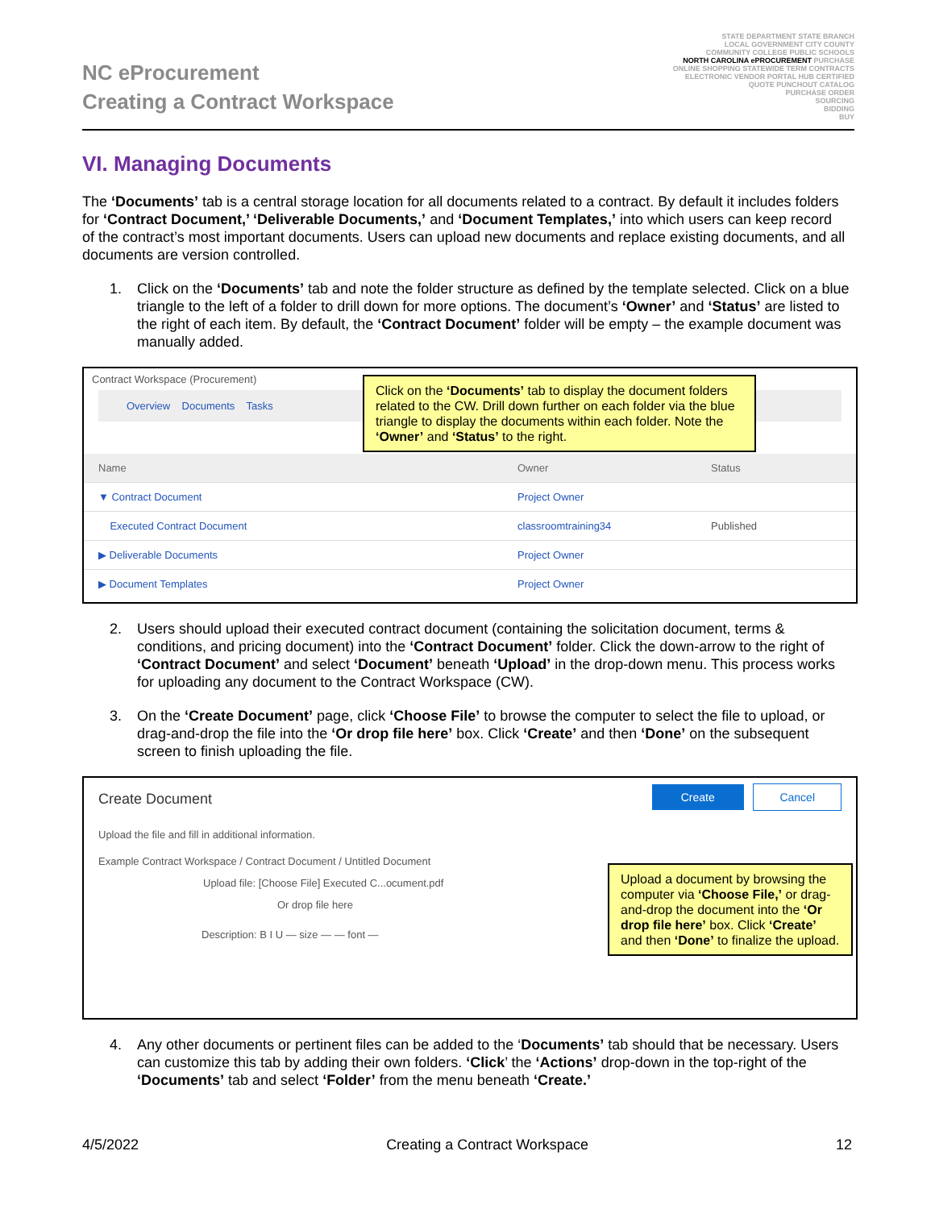NC eProcurement
Creating a Contract Workspace
STATE DEPARTMENT STATE BRANCH
LOCAL GOVERNMENT CITY COUNTY
COMMUNITY COLLEGE PUBLIC SCHOOLS
NORTH CAROLINA ePROCUREMENT PURCHASE
ONLINE SHOPPING STATEWIDE TERM CONTRACTS
ELECTRONIC VENDOR PORTAL HUB CERTIFIED
QUOTE PUNCHOUT CATALOG
PURCHASE ORDER
SOURCING
BIDDING
BUY
VI. Managing Documents
The ‘Documents’ tab is a central storage location for all documents related to a contract. By default it includes folders for ‘Contract Document,’ ‘Deliverable Documents,’ and ‘Document Templates,’ into which users can keep record of the contract’s most important documents. Users can upload new documents and replace existing documents, and all documents are version controlled.
1. Click on the ‘Documents’ tab and note the folder structure as defined by the template selected. Click on a blue triangle to the left of a folder to drill down for more options. The document’s ‘Owner’ and ‘Status’ are listed to the right of each item. By default, the ‘Contract Document’ folder will be empty – the example document was manually added.
Contract Workspace (Procurement)
Overview Documents Tasks
Name Owner Status
▼ Contract Document Project Owner
Executed Contract Document classroomtraining34 Published
▶ Deliverable Documents Project Owner
▶ Document Templates Project Owner
Click on the ‘Documents’ tab to display the document folders related to the CW. Drill down further on each folder via the blue triangle to display the documents within each folder. Note the ‘Owner’ and ‘Status’ to the right.
2. Users should upload their executed contract document (containing the solicitation document, terms & conditions, and pricing document) into the ‘Contract Document’ folder. Click the down-arrow to the right of ‘Contract Document’ and select ‘Document’ beneath ‘Upload’ in the drop-down menu. This process works for uploading any document to the Contract Workspace (CW).
3. On the ‘Create Document’ page, click ‘Choose File’ to browse the computer to select the file to upload, or drag-and-drop the file into the ‘Or drop file here’ box. Click ‘Create’ and then ‘Done’ on the subsequent screen to finish uploading the file.
Create Document Create Cancel
Upload the file and fill in additional information.
Example Contract Workspace / Contract Document / Untitled Document
Upload file: [Choose File] Executed C...ocument.pdf
Or drop file here
Description: B I U — size — — font —
Upload a document by browsing the computer via ‘Choose File,’ or drag-and-drop the document into the ‘Or drop file here’ box. Click ‘Create’ and then ‘Done’ to finalize the upload.
4. Any other documents or pertinent files can be added to the ‘Documents’ tab should that be necessary. Users can customize this tab by adding their own folders. ‘Click’ the ‘Actions’ drop-down in the top-right of the ‘Documents’ tab and select ‘Folder’ from the menu beneath ‘Create.’
4/5/2022 Creating a Contract Workspace 12